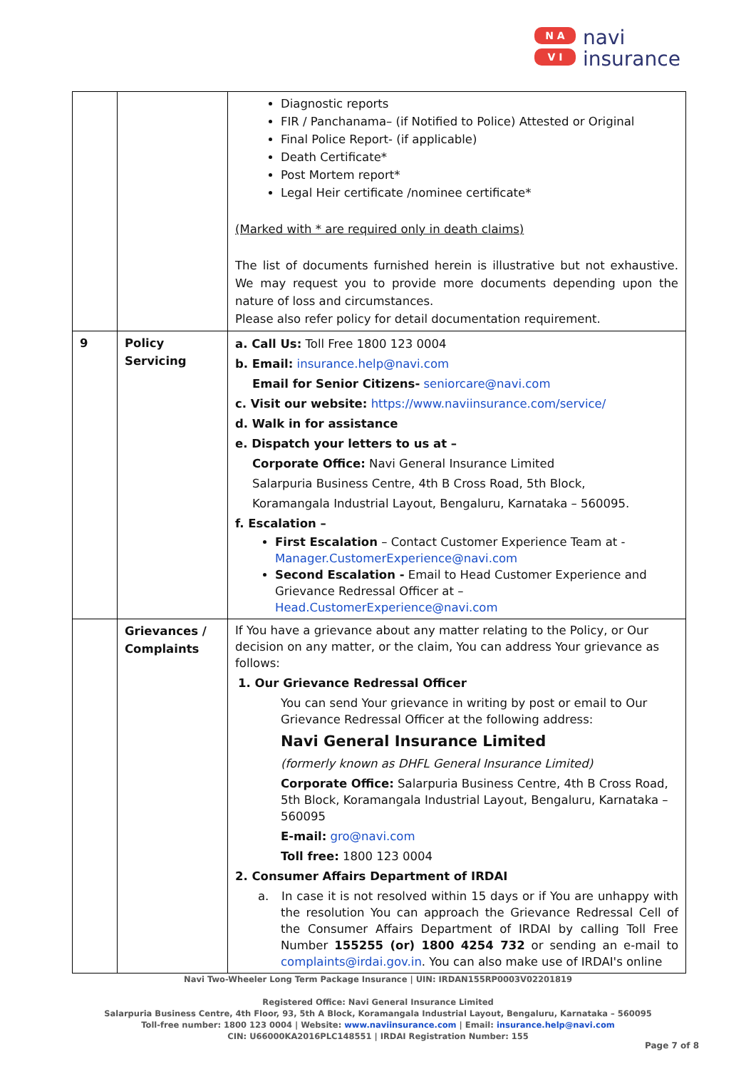N A
V I
navi
insurance
| | | Diagnostic reports FIR / Panchanama– (if Notified to Police) Attested or Original Final Police Report- (if applicable) Death Certificate* Post Mortem report* Legal Heir certificate /nominee certificate* (Marked with * are required only in death claims) The list of documents furnished herein is illustrative but not exhaustive. We may request you to provide more documents depending upon the nature of loss and circumstances. Please also refer policy for detail documentation requirement. |
| 9 | Policy Servicing | a. Call Us: Toll Free 1800 123 0004 b. Email: insurance.help@navi.com Email for Senior Citizens- seniorcare@navi.com c. Visit our website: https://www.naviinsurance.com/service/ d. Walk in for assistance e. Dispatch your letters to us at – Corporate Office: Navi General Insurance Limited Salarpuria Business Centre, 4th B Cross Road, 5th Block, Koramangala Industrial Layout, Bengaluru, Karnataka – 560095. f. Escalation – First Escalation – Contact Customer Experience Team at - Manager.CustomerExperience@navi.com Second Escalation - Email to Head Customer Experience and Grievance Redressal Officer at – Head.CustomerExperience@navi.com |
| | Grievances / Complaints | If You have a grievance about any matter relating to the Policy, or Our decision on any matter, or the claim, You can address Your grievance as follows: 1. Our Grievance Redressal Officer You can send Your grievance in writing by post or email to Our Grievance Redressal Officer at the following address: Navi General Insurance Limited (formerly known as DHFL General Insurance Limited) Corporate Office: Salarpuria Business Centre, 4th B Cross Road, 5th Block, Koramangala Industrial Layout, Bengaluru, Karnataka – 560095 E-mail: gro@navi.com Toll free: 1800 123 0004 2. Consumer Affairs Department of IRDAI a. In case it is not resolved within 15 days or if You are unhappy with the resolution You can approach the Grievance Redressal Cell of the Consumer Affairs Department of IRDAI by calling Toll Free Number 155255 (or) 1800 4254 732 or sending an e-mail to complaints@irdai.gov.in . You can also make use of IRDAI's online |
Navi Two-Wheeler Long Term Package Insurance | UIN: IRDAN155RP0003V02201819
Registered Office: Navi General Insurance Limited
Salarpuria Business Centre, 4th Floor, 93, 5th A Block, Koramangala Industrial Layout, Bengaluru, Karnataka – 560095
Toll-free number: 1800 123 0004 | Website: www.naviinsurance.com | Email: insurance.help@navi.com
CIN: U66000KA2016PLC148551 | IRDAI Registration Number: 155
Page 7 of 8